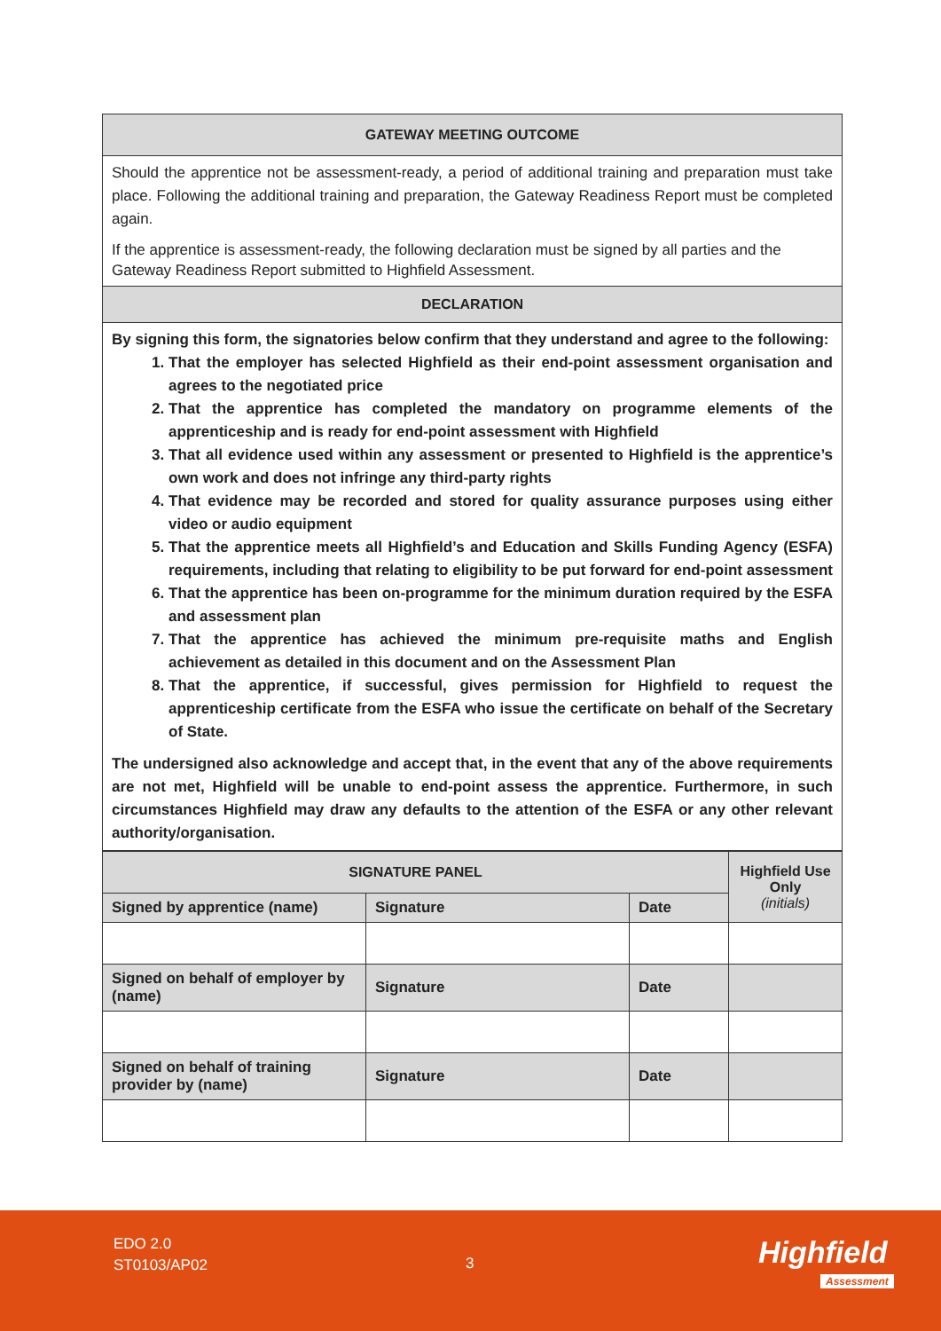| GATEWAY MEETING OUTCOME |
| Should the apprentice not be assessment-ready, a period of additional training and preparation must take place. Following the additional training and preparation, the Gateway Readiness Report must be completed again. If the apprentice is assessment-ready, the following declaration must be signed by all parties and the Gateway Readiness Report submitted to Highfield Assessment. |
| DECLARATION |
| By signing this form, the signatories below confirm that they understand and agree to the following: 1. That the employer has selected Highfield as their end-point assessment organisation and agrees to the negotiated price 2. That the apprentice has completed the mandatory on programme elements of the apprenticeship and is ready for end-point assessment with Highfield 3. That all evidence used within any assessment or presented to Highfield is the apprentice’s own work and does not infringe any third-party rights 4. That evidence may be recorded and stored for quality assurance purposes using either video or audio equipment 5. That the apprentice meets all Highfield’s and Education and Skills Funding Agency (ESFA) requirements, including that relating to eligibility to be put forward for end-point assessment 6. That the apprentice has been on-programme for the minimum duration required by the ESFA and assessment plan 7. That the apprentice has achieved the minimum pre-requisite maths and English achievement as detailed in this document and on the Assessment Plan 8. That the apprentice, if successful, gives permission for Highfield to request the apprenticeship certificate from the ESFA who issue the certificate on behalf of the Secretary of State. The undersigned also acknowledge and accept that, in the event that any of the above requirements are not met, Highfield will be unable to end-point assess the apprentice. Furthermore, in such circumstances Highfield may draw any defaults to the attention of the ESFA or any other relevant authority/organisation. |
| SIGNATURE PANEL | | | Highfield Use Only (initials) |
| --- | --- | --- | --- |
| Signed by apprentice (name) | Signature | Date | |
| Signed on behalf of employer by (name) | Signature | Date | |
| Signed on behalf of training provider by (name) | Signature | Date | |
EDO 2.0
ST0103/AP02
3 Highfield
Assessment